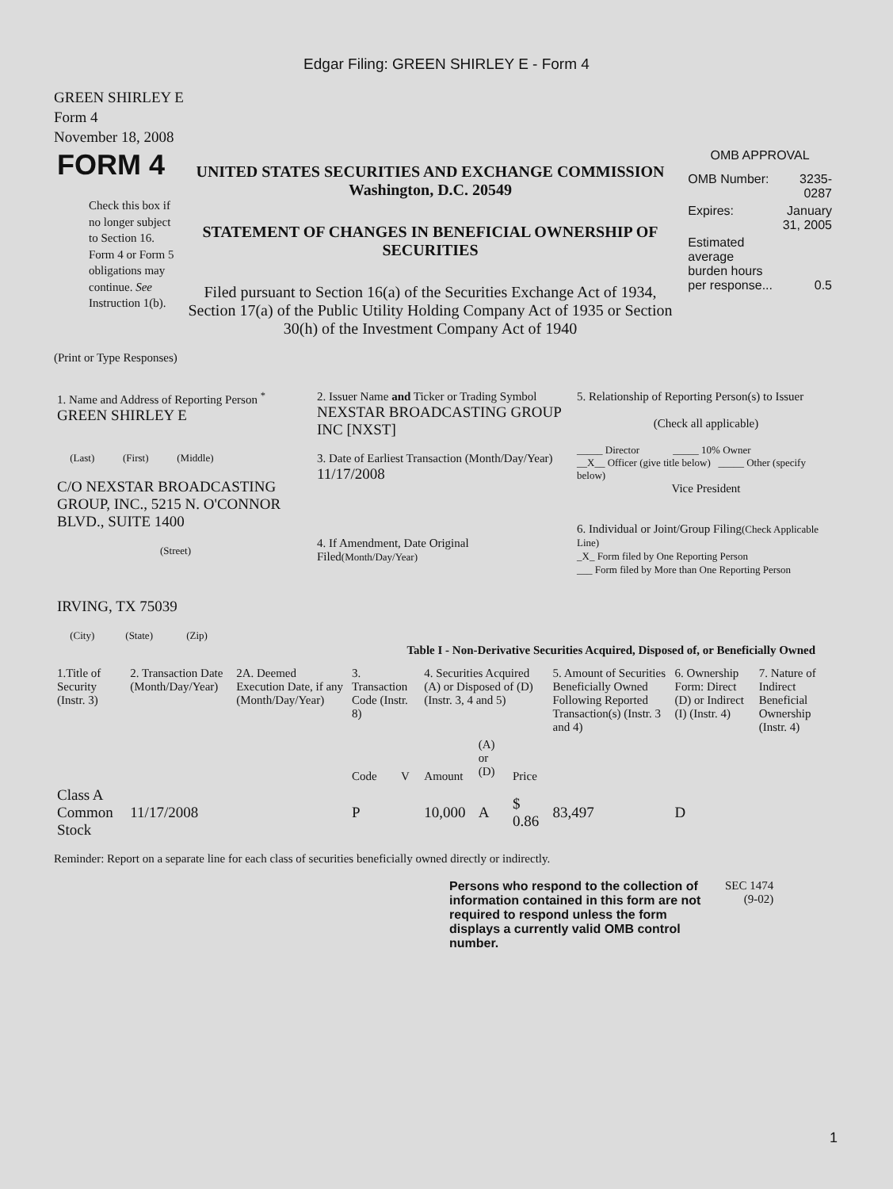Edgar Filing: GREEN SHIRLEY E - Form 4
GREEN SHIRLEY E
Form 4
November 18, 2008
| FORM 4 Check this box if no longer subject to Section 16. Form 4 or Form 5 obligations may continue. See Instruction 1(b). | UNITED STATES SECURITIES AND EXCHANGE COMMISSION Washington, D.C. 20549 STATEMENT OF CHANGES IN BENEFICIAL OWNERSHIP OF SECURITIES Filed pursuant to Section 16(a) of the Securities Exchange Act of 1934, Section 17(a) of the Public Utility Holding Company Act of 1935 or Section 30(h) of the Investment Company Act of 1940 | OMB APPROVAL / OMB Number: / 3235-0287 / / Expires: / January 31, 2005 / / Estimated average burden hours per response... / 0.5 / |
(Print or Type Responses)
| 1. Name and Address of Reporting Person <sup>*</sup> GREEN SHIRLEY E (Last) (First) (Middle) C/O NEXSTAR BROADCASTING GROUP, INC., 5215 N. O'CONNOR BLVD., SUITE 1400 (Street) IRVING, TX 75039 (City) (State) (Zip) | 2. Issuer Name and Ticker or Trading Symbol NEXSTAR BROADCASTING GROUP INC [NXST] 3. Date of Earliest Transaction (Month/Day/Year) 11/17/2008 4. If Amendment, Date Original Filed (Month/Day/Year) | 5. Relationship of Reporting Person(s) to Issuer (Check all applicable) _____ Director _____ 10% Owner __X__ Officer (give title below) _____ Other (specify below) Vice President 6. Individual or Joint/Group Filing (Check Applicable Line) _X_ Form filed by One Reporting Person ___ Form filed by More than One Reporting Person |
Table I - Non-Derivative Securities Acquired, Disposed of, or Beneficially Owned
| 1.Title of Security (Instr. 3) | 2. Transaction Date (Month/Day/Year) | 2A. Deemed Execution Date, if any (Month/Day/Year) | 3. Transaction Code (Instr. 8) | | 4. Securities Acquired (A) or Disposed of (D) (Instr. 3, 4 and 5) | | | 5. Amount of Securities Beneficially Owned Following Reported Transaction(s) (Instr. 3 and 4) | 6. Ownership Form: Direct (D) or Indirect (I) (Instr. 4) | 7. Nature of Indirect Beneficial Ownership (Instr. 4) |
| --- | --- | --- | --- | --- | --- | --- | --- | --- | --- | --- |
| | | | Code | V | Amount | (A) or (D) | Price | | | |
| Class A Common Stock | 11/17/2008 | | P | | 10,000 | A | $ 0.86 | 83,497 | D | |
Reminder: Report on a separate line for each class of securities beneficially owned directly or indirectly.
| Persons who respond to the collection of information contained in this form are not required to respond unless the form displays a currently valid OMB control number. | SEC 1474 (9-02) |
1